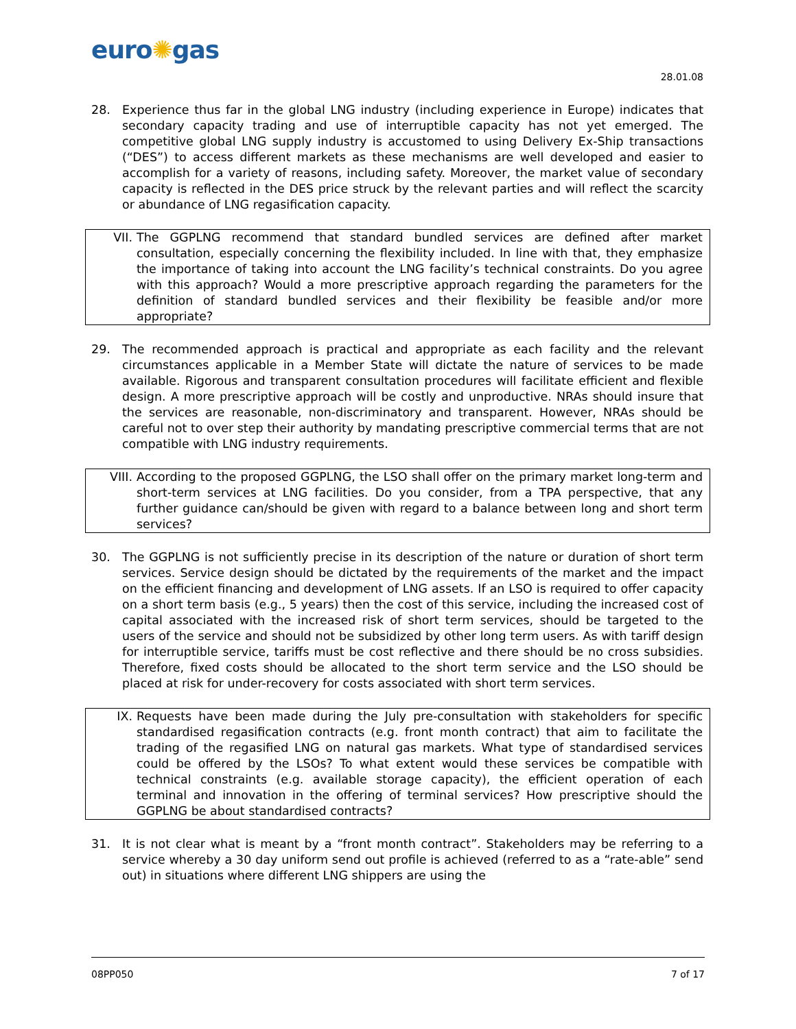euro✺gas
28.01.08
28. Experience thus far in the global LNG industry (including experience in Europe) indicates that secondary capacity trading and use of interruptible capacity has not yet emerged. The competitive global LNG supply industry is accustomed to using Delivery Ex-Ship transactions (“DES”) to access different markets as these mechanisms are well developed and easier to accomplish for a variety of reasons, including safety. Moreover, the market value of secondary capacity is reflected in the DES price struck by the relevant parties and will reflect the scarcity or abundance of LNG regasification capacity.
VII. The GGPLNG recommend that standard bundled services are defined after market consultation, especially concerning the flexibility included. In line with that, they emphasize the importance of taking into account the LNG facility’s technical constraints. Do you agree with this approach? Would a more prescriptive approach regarding the parameters for the definition of standard bundled services and their flexibility be feasible and/or more appropriate?
29. The recommended approach is practical and appropriate as each facility and the relevant circumstances applicable in a Member State will dictate the nature of services to be made available. Rigorous and transparent consultation procedures will facilitate efficient and flexible design. A more prescriptive approach will be costly and unproductive. NRAs should insure that the services are reasonable, non-discriminatory and transparent. However, NRAs should be careful not to over step their authority by mandating prescriptive commercial terms that are not compatible with LNG industry requirements.
VIII. According to the proposed GGPLNG, the LSO shall offer on the primary market long-term and short-term services at LNG facilities. Do you consider, from a TPA perspective, that any further guidance can/should be given with regard to a balance between long and short term services?
30. The GGPLNG is not sufficiently precise in its description of the nature or duration of short term services. Service design should be dictated by the requirements of the market and the impact on the efficient financing and development of LNG assets. If an LSO is required to offer capacity on a short term basis (e.g., 5 years) then the cost of this service, including the increased cost of capital associated with the increased risk of short term services, should be targeted to the users of the service and should not be subsidized by other long term users. As with tariff design for interruptible service, tariffs must be cost reflective and there should be no cross subsidies. Therefore, fixed costs should be allocated to the short term service and the LSO should be placed at risk for under-recovery for costs associated with short term services.
IX. Requests have been made during the July pre-consultation with stakeholders for specific standardised regasification contracts (e.g. front month contract) that aim to facilitate the trading of the regasified LNG on natural gas markets. What type of standardised services could be offered by the LSOs? To what extent would these services be compatible with technical constraints (e.g. available storage capacity), the efficient operation of each terminal and innovation in the offering of terminal services? How prescriptive should the GGPLNG be about standardised contracts?
31. It is not clear what is meant by a “front month contract”. Stakeholders may be referring to a service whereby a 30 day uniform send out profile is achieved (referred to as a “rate-able” send out) in situations where different LNG shippers are using the
08PP050 7 of 17